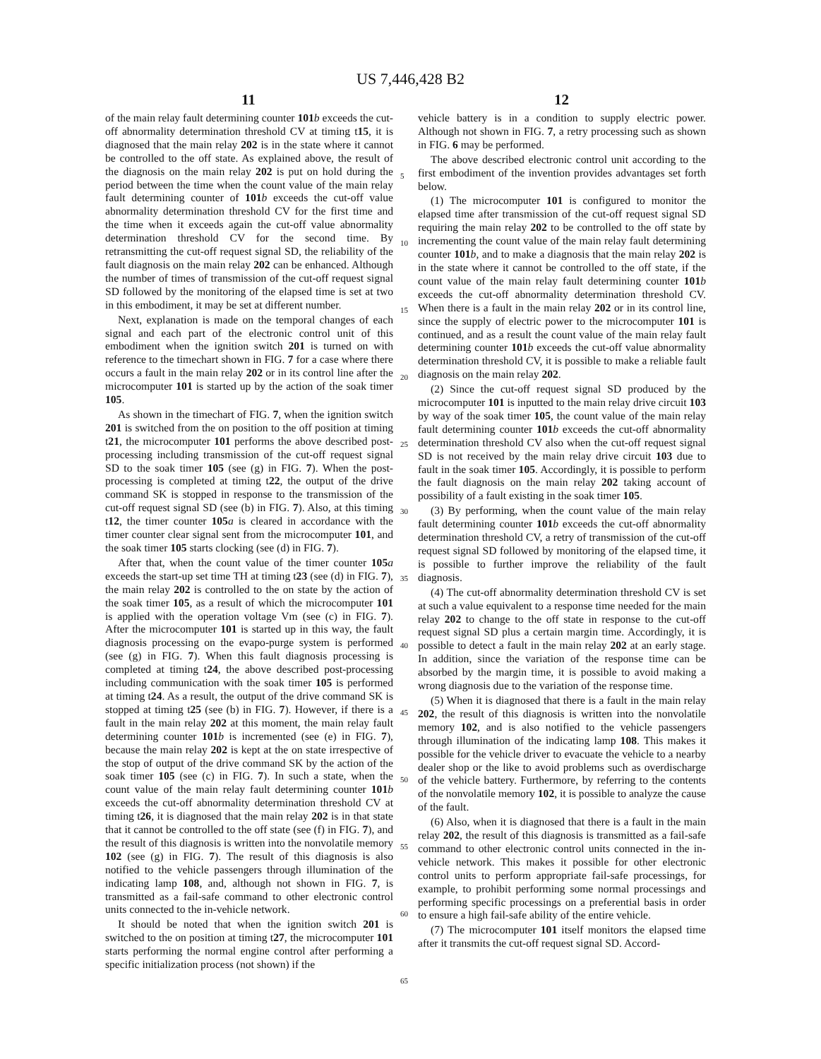US 7,446,428 B2
11 12
of the main relay fault determining counter 101 b exceeds the cut-off abnormality determination threshold CV at timing t15, it is diagnosed that the main relay 202 is in the state where it cannot be controlled to the off state. As explained above, the result of the diagnosis on the main relay 202 is put on hold during the period between the time when the count value of the main relay fault determining counter of 101 b exceeds the cut-off value abnormality determination threshold CV for the first time and the time when it exceeds again the cut-off value abnormality determination threshold CV for the second time. By retransmitting the cut-off request signal SD, the reliability of the fault diagnosis on the main relay 202 can be enhanced. Although the number of times of transmission of the cut-off request signal SD followed by the monitoring of the elapsed time is set at two in this embodiment, it may be set at different number.
Next, explanation is made on the temporal changes of each signal and each part of the electronic control unit of this embodiment when the ignition switch 201 is turned on with reference to the timechart shown in FIG. 7 for a case where there occurs a fault in the main relay 202 or in its control line after the microcomputer 101 is started up by the action of the soak timer 105.
As shown in the timechart of FIG. 7, when the ignition switch 201 is switched from the on position to the off position at timing t21, the microcomputer 101 performs the above described post-processing including transmission of the cut-off request signal SD to the soak timer 105 (see (g) in FIG. 7). When the post-processing is completed at timing t22, the output of the drive command SK is stopped in response to the transmission of the cut-off request signal SD (see (b) in FIG. 7). Also, at this timing t12, the timer counter 105 a is cleared in accordance with the timer counter clear signal sent from the microcomputer 101, and the soak timer 105 starts clocking (see (d) in FIG. 7).
After that, when the count value of the timer counter 105 a exceeds the start-up set time TH at timing t23 (see (d) in FIG. 7), the main relay 202 is controlled to the on state by the action of the soak timer 105, as a result of which the microcomputer 101 is applied with the operation voltage Vm (see (c) in FIG. 7). After the microcomputer 101 is started up in this way, the fault diagnosis processing on the evapo-purge system is performed (see (g) in FIG. 7). When this fault diagnosis processing is completed at timing t24, the above described post-processing including communication with the soak timer 105 is performed at timing t24. As a result, the output of the drive command SK is stopped at timing t25 (see (b) in FIG. 7). However, if there is a fault in the main relay 202 at this moment, the main relay fault determining counter 101 b is incremented (see (e) in FIG. 7), because the main relay 202 is kept at the on state irrespective of the stop of output of the drive command SK by the action of the soak timer 105 (see (c) in FIG. 7). In such a state, when the count value of the main relay fault determining counter 101 b exceeds the cut-off abnormality determination threshold CV at timing t26, it is diagnosed that the main relay 202 is in that state that it cannot be controlled to the off state (see (f) in FIG. 7), and the result of this diagnosis is written into the nonvolatile memory 102 (see (g) in FIG. 7). The result of this diagnosis is also notified to the vehicle passengers through illumination of the indicating lamp 108, and, although not shown in FIG. 7, is transmitted as a fail-safe command to other electronic control units connected to the in-vehicle network.
It should be noted that when the ignition switch 201 is switched to the on position at timing t27, the microcomputer 101 starts performing the normal engine control after performing a specific initialization process (not shown) if the
5
10
15
20
25
30
35
40
45
50
55
60
65
vehicle battery is in a condition to supply electric power. Although not shown in FIG. 7, a retry processing such as shown in FIG. 6 may be performed.
The above described electronic control unit according to the first embodiment of the invention provides advantages set forth below.
(1) The microcomputer 101 is configured to monitor the elapsed time after transmission of the cut-off request signal SD requiring the main relay 202 to be controlled to the off state by incrementing the count value of the main relay fault determining counter 101 b, and to make a diagnosis that the main relay 202 is in the state where it cannot be controlled to the off state, if the count value of the main relay fault determining counter 101 b exceeds the cut-off abnormality determination threshold CV. When there is a fault in the main relay 202 or in its control line, since the supply of electric power to the microcomputer 101 is continued, and as a result the count value of the main relay fault determining counter 101 b exceeds the cut-off value abnormality determination threshold CV, it is possible to make a reliable fault diagnosis on the main relay 202.
(2) Since the cut-off request signal SD produced by the microcomputer 101 is inputted to the main relay drive circuit 103 by way of the soak timer 105, the count value of the main relay fault determining counter 101 b exceeds the cut-off abnormality determination threshold CV also when the cut-off request signal SD is not received by the main relay drive circuit 103 due to fault in the soak timer 105. Accordingly, it is possible to perform the fault diagnosis on the main relay 202 taking account of possibility of a fault existing in the soak timer 105.
(3) By performing, when the count value of the main relay fault determining counter 101 b exceeds the cut-off abnormality determination threshold CV, a retry of transmission of the cut-off request signal SD followed by monitoring of the elapsed time, it is possible to further improve the reliability of the fault diagnosis.
(4) The cut-off abnormality determination threshold CV is set at such a value equivalent to a response time needed for the main relay 202 to change to the off state in response to the cut-off request signal SD plus a certain margin time. Accordingly, it is possible to detect a fault in the main relay 202 at an early stage. In addition, since the variation of the response time can be absorbed by the margin time, it is possible to avoid making a wrong diagnosis due to the variation of the response time.
(5) When it is diagnosed that there is a fault in the main relay 202, the result of this diagnosis is written into the nonvolatile memory 102, and is also notified to the vehicle passengers through illumination of the indicating lamp 108. This makes it possible for the vehicle driver to evacuate the vehicle to a nearby dealer shop or the like to avoid problems such as overdischarge of the vehicle battery. Furthermore, by referring to the contents of the nonvolatile memory 102, it is possible to analyze the cause of the fault.
(6) Also, when it is diagnosed that there is a fault in the main relay 202, the result of this diagnosis is transmitted as a fail-safe command to other electronic control units connected in the in-vehicle network. This makes it possible for other electronic control units to perform appropriate fail-safe processings, for example, to prohibit performing some normal processings and performing specific processings on a preferential basis in order to ensure a high fail-safe ability of the entire vehicle.
(7) The microcomputer 101 itself monitors the elapsed time after it transmits the cut-off request signal SD. Accord-